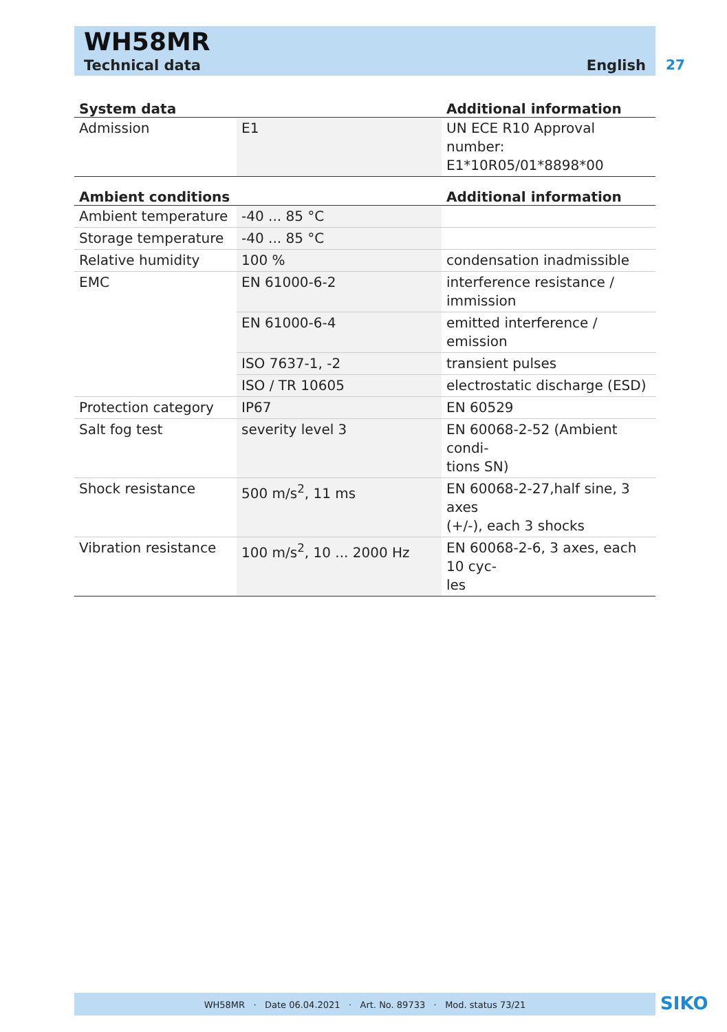WH58MR
Technical data English
27
| System data | | Additional information |
| --- | --- | --- |
| Admission | E1 | UN ECE R10 Approval number: E1*10R05/01*8898*00 |
| Ambient conditions | | Additional information |
| --- | --- | --- |
| Ambient temperature | -40 ... 85 °C | |
| Storage temperature | -40 ... 85 °C | |
| Relative humidity | 100 % | condensation inadmissible |
| EMC | EN 61000-6-2 | interference resistance / immission |
| | EN 61000-6-4 | emitted interference / emission |
| | ISO 7637-1, -2 | transient pulses |
| | ISO / TR 10605 | electrostatic discharge (ESD) |
| Protection category | IP67 | EN 60529 |
| Salt fog test | severity level 3 | EN 60068-2-52 (Ambient condi- tions SN) |
| Shock resistance | 500 m/s<sup>2</sup>, 11 ms | EN 60068-2-27,half sine, 3 axes (+/-), each 3 shocks |
| Vibration resistance | 100 m/s<sup>2</sup>, 10 ... 2000 Hz | EN 60068-2-6, 3 axes, each 10 cyc- les |
WH58MR · Date 06.04.2021 · Art. No. 89733 · Mod. status 73/21 SIKO